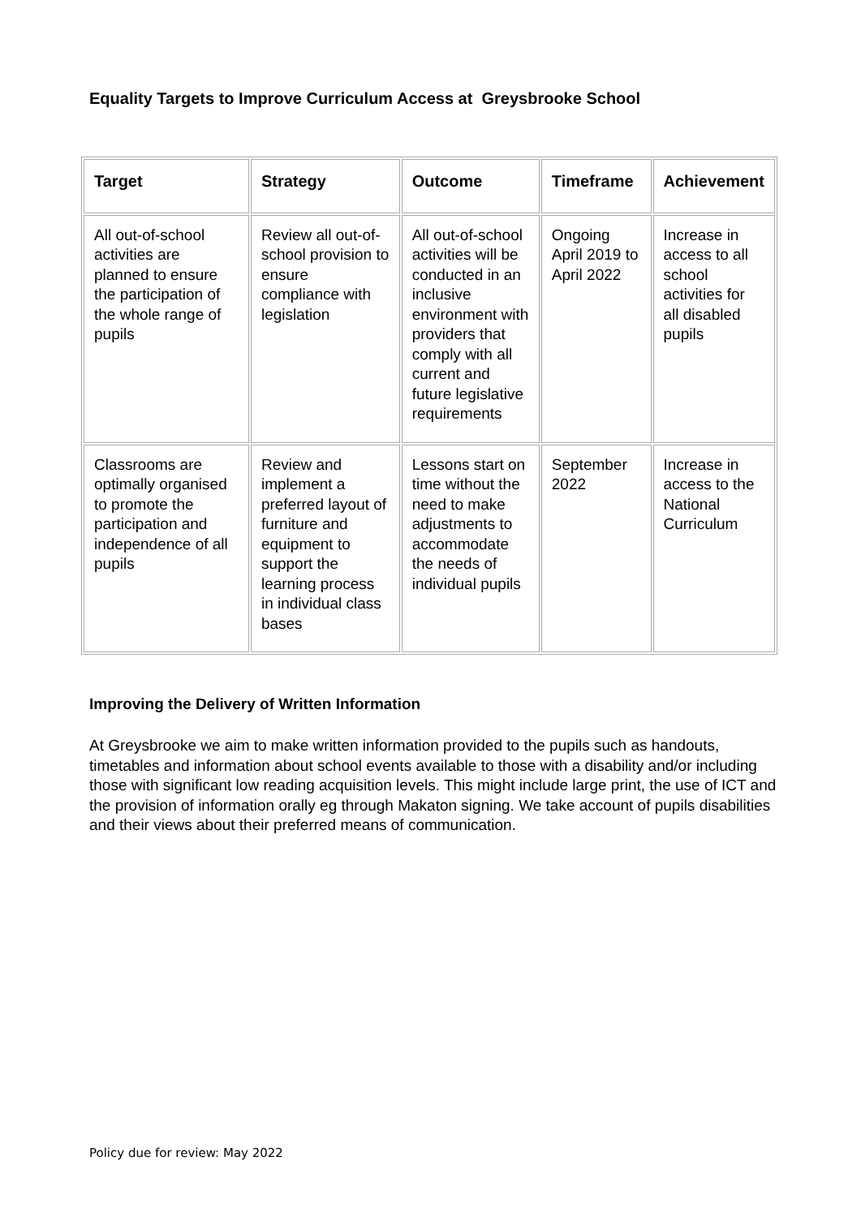Equality Targets to Improve Curriculum Access at Greysbrooke School
| Target | Strategy | Outcome | Timeframe | Achievement |
| --- | --- | --- | --- | --- |
| All out-of-school activities are planned to ensure the participation of the whole range of pupils | Review all out-of-school provision to ensure compliance with legislation | All out-of-school activities will be conducted in an inclusive environment with providers that comply with all current and future legislative requirements | Ongoing April 2019 to April 2022 | Increase in access to all school activities for all disabled pupils |
| Classrooms are optimally organised to promote the participation and independence of all pupils | Review and implement a preferred layout of furniture and equipment to support the learning process in individual class bases | Lessons start on time without the need to make adjustments to accommodate the needs of individual pupils | September 2022 | Increase in access to the National Curriculum |
Improving the Delivery of Written Information
At Greysbrooke we aim to make written information provided to the pupils such as handouts, timetables and information about school events available to those with a disability and/or including those with significant low reading acquisition levels. This might include large print, the use of ICT and the provision of information orally eg through Makaton signing. We take account of pupils disabilities and their views about their preferred means of communication.
Policy due for review: May 2022